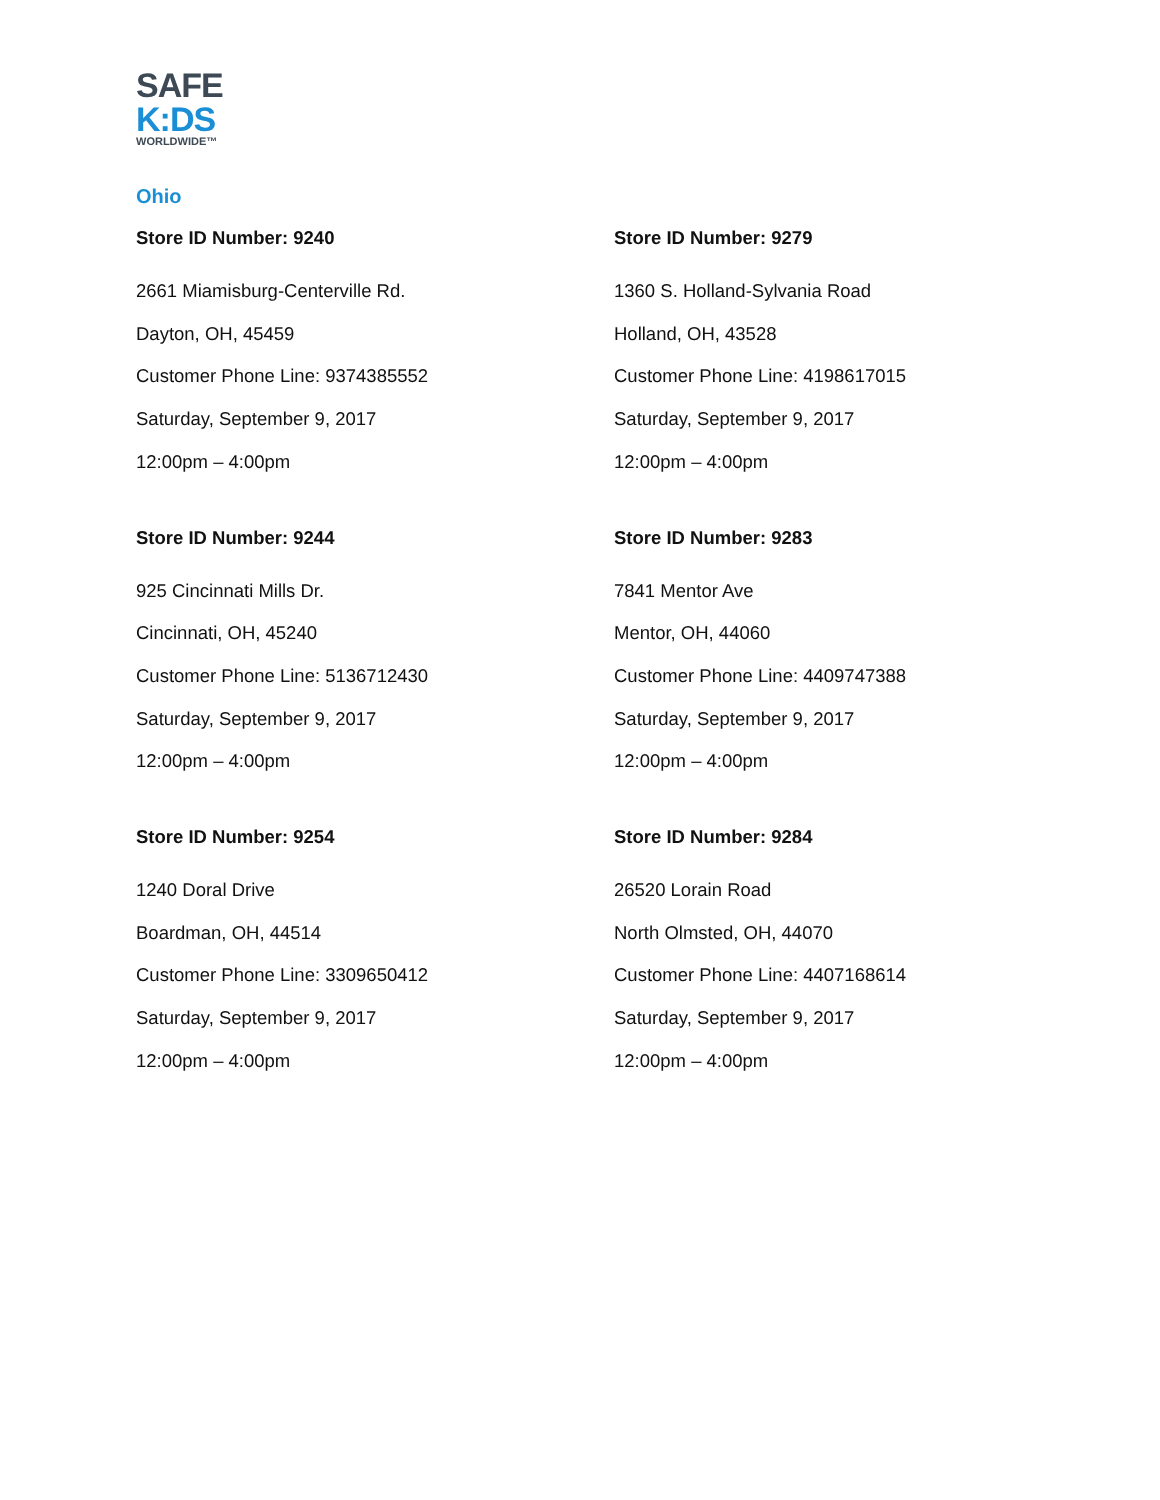SAFE
K:DS
WORLDWIDE™
Ohio
Store ID Number: 9240
2661 Miamisburg-Centerville Rd.
Dayton, OH, 45459
Customer Phone Line: 9374385552
Saturday, September 9, 2017
12:00pm – 4:00pm
Store ID Number: 9279
1360 S. Holland-Sylvania Road
Holland, OH, 43528
Customer Phone Line: 4198617015
Saturday, September 9, 2017
12:00pm – 4:00pm
Store ID Number: 9244
925 Cincinnati Mills Dr.
Cincinnati, OH, 45240
Customer Phone Line: 5136712430
Saturday, September 9, 2017
12:00pm – 4:00pm
Store ID Number: 9283
7841 Mentor Ave
Mentor, OH, 44060
Customer Phone Line: 4409747388
Saturday, September 9, 2017
12:00pm – 4:00pm
Store ID Number: 9254
1240 Doral Drive
Boardman, OH, 44514
Customer Phone Line: 3309650412
Saturday, September 9, 2017
12:00pm – 4:00pm
Store ID Number: 9284
26520 Lorain Road
North Olmsted, OH, 44070
Customer Phone Line: 4407168614
Saturday, September 9, 2017
12:00pm – 4:00pm